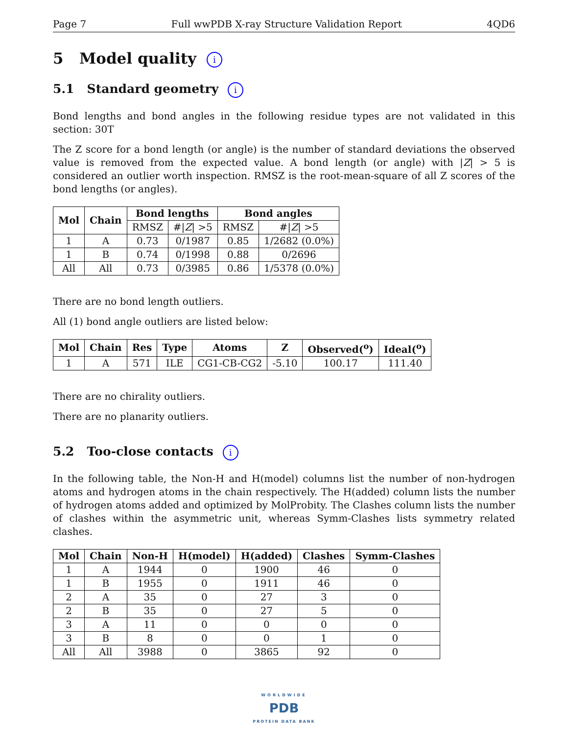Page 7 Full wwPDB X-ray Structure Validation Report 4QD6
5 Model quality i
5.1 Standard geometry i
Bond lengths and bond angles in the following residue types are not validated in this section: 30T
The Z score for a bond length (or angle) is the number of standard deviations the observed value is removed from the expected value. A bond length (or angle) with |Z| > 5 is considered an outlier worth inspection. RMSZ is the root-mean-square of all Z scores of the bond lengths (or angles).
| Mol | Chain | Bond lengths | | Bond angles | |
| --- | --- | --- | --- | --- | --- |
| | | RMSZ | #/ Z / >5 | RMSZ | #/ Z / >5 |
| 1 | A | 0.73 | 0/1987 | 0.85 | 1/2682 (0.0%) |
| 1 | B | 0.74 | 0/1998 | 0.88 | 0/2696 |
| All | All | 0.73 | 0/3985 | 0.86 | 1/5378 (0.0%) |
There are no bond length outliers.
All (1) bond angle outliers are listed below:
| Mol | Chain | Res | Type | Atoms | Z | Observed(<sup>o</sup>) | Ideal(<sup>o</sup>) |
| --- | --- | --- | --- | --- | --- | --- | --- |
| 1 | A | 571 | ILE | CG1-CB-CG2 | -5.10 | 100.17 | 111.40 |
There are no chirality outliers.
There are no planarity outliers.
5.2 Too-close contacts i
In the following table, the Non-H and H(model) columns list the number of non-hydrogen atoms and hydrogen atoms in the chain respectively. The H(added) column lists the number of hydrogen atoms added and optimized by MolProbity. The Clashes column lists the number of clashes within the asymmetric unit, whereas Symm-Clashes lists symmetry related clashes.
| Mol | Chain | Non-H | H(model) | H(added) | Clashes | Symm-Clashes |
| --- | --- | --- | --- | --- | --- | --- |
| 1 | A | 1944 | 0 | 1900 | 46 | 0 |
| 1 | B | 1955 | 0 | 1911 | 46 | 0 |
| 2 | A | 35 | 0 | 27 | 3 | 0 |
| 2 | B | 35 | 0 | 27 | 5 | 0 |
| 3 | A | 11 | 0 | 0 | 0 | 0 |
| 3 | B | 8 | 0 | 0 | 1 | 0 |
| All | All | 3988 | 0 | 3865 | 92 | 0 |
WORLDWIDE
PDB
PROTEIN DATA BANK